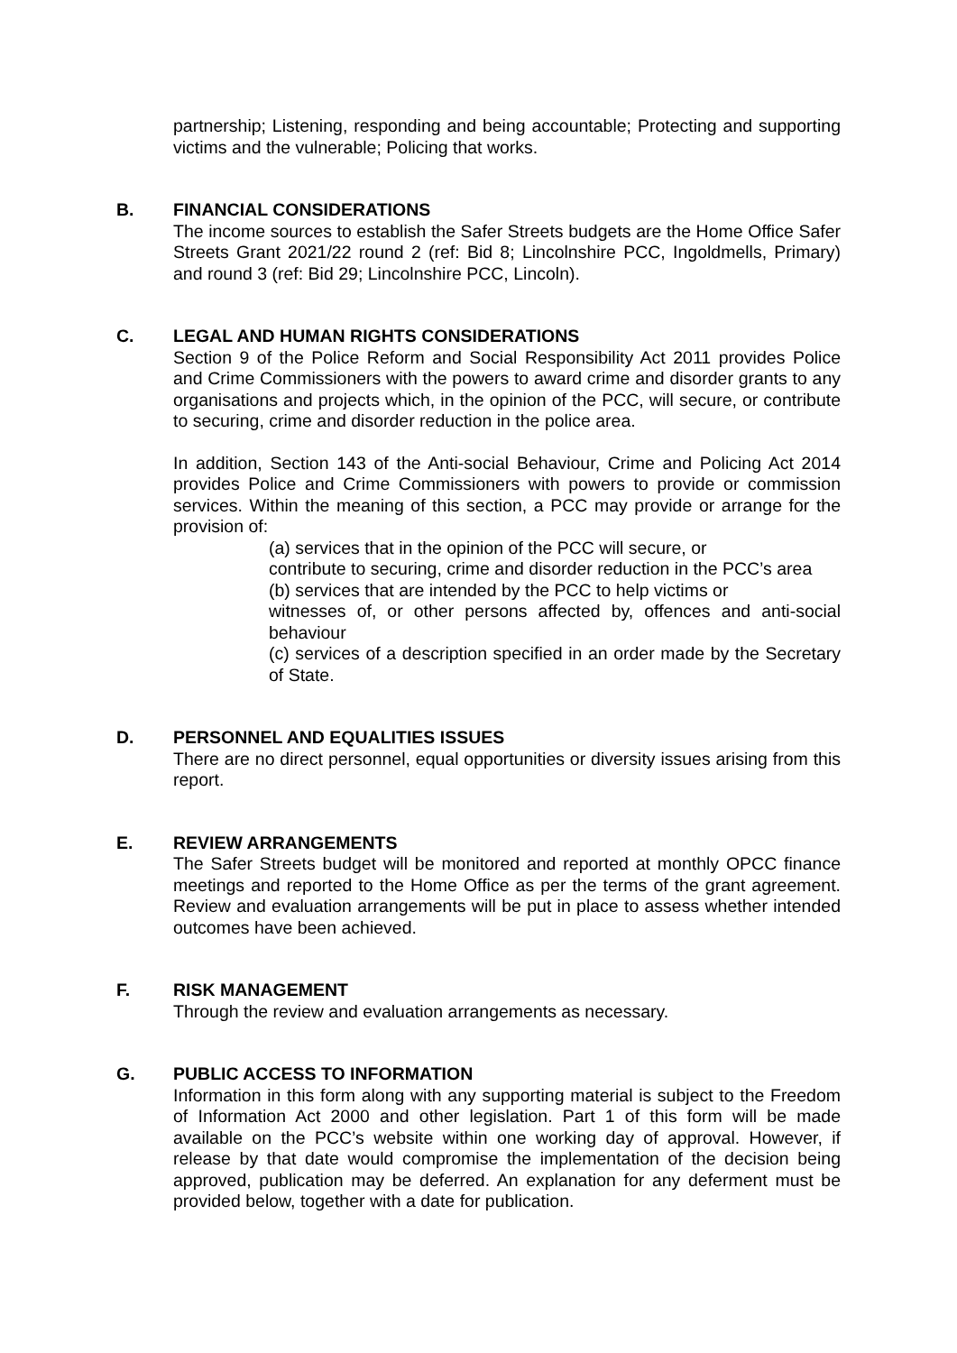partnership; Listening, responding and being accountable; Protecting and supporting victims and the vulnerable; Policing that works.
B. FINANCIAL CONSIDERATIONS
The income sources to establish the Safer Streets budgets are the Home Office Safer Streets Grant 2021/22 round 2 (ref: Bid 8; Lincolnshire PCC, Ingoldmells, Primary) and round 3 (ref: Bid 29; Lincolnshire PCC, Lincoln).
C. LEGAL AND HUMAN RIGHTS CONSIDERATIONS
Section 9 of the Police Reform and Social Responsibility Act 2011 provides Police and Crime Commissioners with the powers to award crime and disorder grants to any organisations and projects which, in the opinion of the PCC, will secure, or contribute to securing, crime and disorder reduction in the police area.
In addition, Section 143 of the Anti-social Behaviour, Crime and Policing Act 2014 provides Police and Crime Commissioners with powers to provide or commission services. Within the meaning of this section, a PCC may provide or arrange for the provision of:
(a) services that in the opinion of the PCC will secure, or
contribute to securing, crime and disorder reduction in the PCC’s area
(b) services that are intended by the PCC to help victims or
witnesses of, or other persons affected by, offences and anti-social behaviour
(c) services of a description specified in an order made by the Secretary of State.
D. PERSONNEL AND EQUALITIES ISSUES
There are no direct personnel, equal opportunities or diversity issues arising from this report.
E. REVIEW ARRANGEMENTS
The Safer Streets budget will be monitored and reported at monthly OPCC finance meetings and reported to the Home Office as per the terms of the grant agreement. Review and evaluation arrangements will be put in place to assess whether intended outcomes have been achieved.
F. RISK MANAGEMENT
Through the review and evaluation arrangements as necessary.
G. PUBLIC ACCESS TO INFORMATION
Information in this form along with any supporting material is subject to the Freedom of Information Act 2000 and other legislation. Part 1 of this form will be made available on the PCC’s website within one working day of approval. However, if release by that date would compromise the implementation of the decision being approved, publication may be deferred. An explanation for any deferment must be provided below, together with a date for publication.